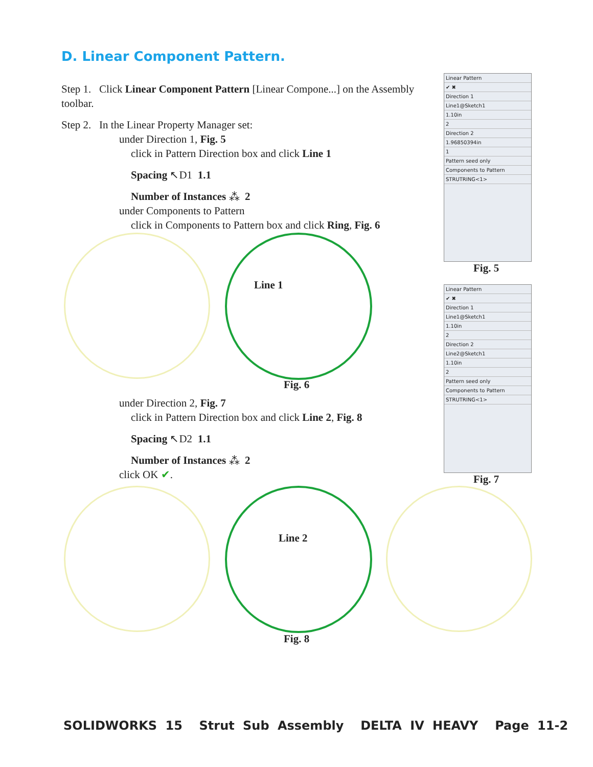D. Linear Component Pattern.
Step 1. Click Linear Component Pattern [Linear Compone...] on the Assembly toolbar.
Step 2. In the Linear Property Manager set:
under Direction 1, Fig. 5
click in Pattern Direction box and click Line 1
Spacing ↖D1 1.1
Number of Instances ⁂ 2
under Components to Pattern
click in Components to Pattern box and click Ring, Fig. 6
under Direction 2, Fig. 7
click in Pattern Direction box and click Line 2, Fig. 8
Spacing ↖D2 1.1
Number of Instances ⁂ 2
click OK ✔.
Line 1
Fig. 6
Line 2
Fig. 8
Linear Pattern
✔ ✖
Direction 1
Line1@Sketch1
1.10in
2
Direction 2
1.96850394in
1
Pattern seed only
Components to Pattern
STRUTRING<1>
Fig. 5
Linear Pattern
✔ ✖
Direction 1
Line1@Sketch1
1.10in
2
Direction 2
Line2@Sketch1
1.10in
2
Pattern seed only
Components to Pattern
STRUTRING<1>
Fig. 7
SOLIDWORKS 15 Strut Sub Assembly DELTA IV HEAVY Page 11-2